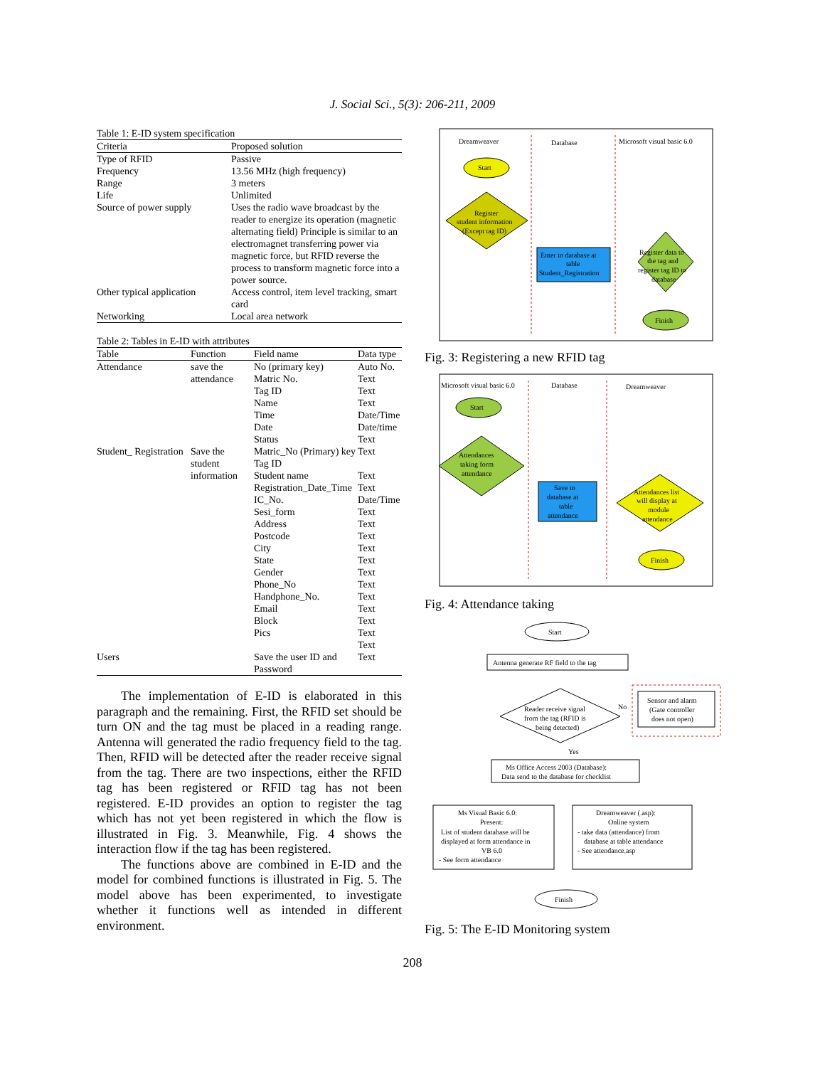J. Social Sci., 5(3): 206-211, 2009
Table 1: E-ID system specification
| Criteria | Proposed solution |
| --- | --- |
| Type of RFID | Passive |
| Frequency | 13.56 MHz (high frequency) |
| Range | 3 meters |
| Life | Unlimited |
| Source of power supply | Uses the radio wave broadcast by the reader to energize its operation (magnetic alternating field) Principle is similar to an electromagnet transferring power via magnetic force, but RFID reverse the process to transform magnetic force into a power source. |
| Other typical application | Access control, item level tracking, smart card |
| Networking | Local area network |
Table 2: Tables in E-ID with attributes
| Table | Function | Field name | Data type |
| --- | --- | --- | --- |
| Attendance | save the attendance | No (primary key) Matric No. Tag ID Name Time Date Status | Auto No. Text Text Text Date/Time Date/time Text |
| Student_ Registration | Save the student information | Matric_No (Primary) key Tag ID Student name Registration_Date_Time IC_No. Sesi_form Address Postcode City State Gender Phone_No Handphone_No. Email Block Pics | Text Text Text Date/Time Text Text Text Text Text Text Text Text Text Text Text Text |
| Users | | Save the user ID and Password | Text |
The implementation of E-ID is elaborated in this paragraph and the remaining. First, the RFID set should be turn ON and the tag must be placed in a reading range. Antenna will generated the radio frequency field to the tag. Then, RFID will be detected after the reader receive signal from the tag. There are two inspections, either the RFID tag has been registered or RFID tag has not been registered. E-ID provides an option to register the tag which has not yet been registered in which the flow is illustrated in Fig. 3. Meanwhile, Fig. 4 shows the interaction flow if the tag has been registered.
The functions above are combined in E-ID and the model for combined functions is illustrated in Fig. 5. The model above has been experimented, to investigate whether it functions well as intended in different environment.
Dreamweaver
Database
Microsoft visual basic 6.0
Start
Register
student information
(Except tag ID)
Enter to database at
table
Student_Registration
Register data to
the tag and
register tag ID to
database
Finish
Fig. 3: Registering a new RFID tag
Microsoft visual basic 6.0
Database
Dreamweaver
Start
Attendances
taking form
attendance
Save to
database at
table
attendance
Attendances list
will display at
module
attendance
Finish
Fig. 4: Attendance taking
Start
Antenna generate RF field to the tag
Reader receive signal
from the tag (RFID is
being detected)
No
Yes
Sensor and alarm
(Gate controller
does not open)
Ms Office Access 2003 (Database):
Data send to the database for checklist
Ms Visual Basic 6.0:
Present:
List of student database will be
displayed at form attendance in
VB 6.0
- See form attendance
Dreamweaver (.asp):
Online system
- take data (attendance) from
database at table attendance
- See attendance.asp
Finish
Fig. 5: The E-ID Monitoring system
208